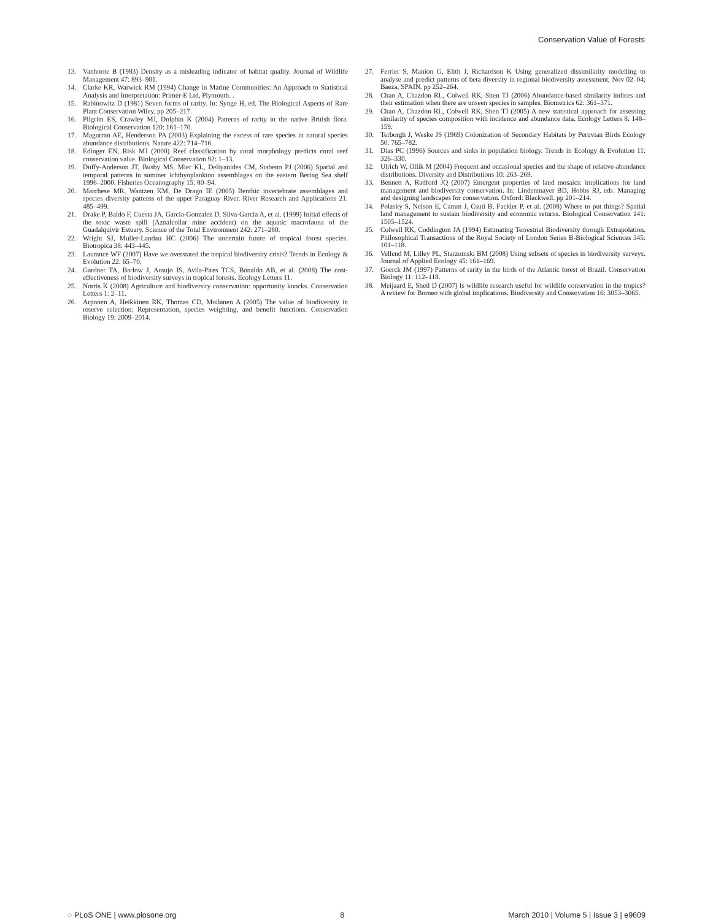Conservation Value of Forests
13. Vanhorne B (1983) Density as a misleading indicator of habitat quality. Journal of Wildlife Management 47: 893–901.
14. Clarke KR, Warwick RM (1994) Change in Marine Communities: An Approach to Statistical Analysis and Interpretation: Primer-E Ltd, Plymouth. .
15. Rabinowitz D (1981) Seven forms of rarity. In: Synge H, ed. The Biological Aspects of Rare Plant Conservation Wiley. pp 205–217.
16. Pilgrim ES, Crawley MJ, Dolphin K (2004) Patterns of rarity in the native British flora. Biological Conservation 120: 161–170.
17. Magurran AE, Henderson PA (2003) Explaining the excess of rare species in natural species abundance distributions. Nature 422: 714–716.
18. Edinger EN, Risk MJ (2000) Reef classification by coral morphology predicts coral reef conservation value. Biological Conservation 92: 1–13.
19. Duffy-Anderson JT, Busby MS, Mier KL, Deliyanides CM, Stabeno PJ (2006) Spatial and temporal patterns in summer ichthyoplankton assemblages on the eastern Bering Sea shelf 1996–2000. Fisheries Oceanography 15: 80–94.
20. Marchese MR, Wantzen KM, De Drago IE (2005) Benthic invertebrate assemblages and species diversity patterns of the upper Paraguay River. River Research and Applications 21: 485–499.
21. Drake P, Baldo F, Cuesta JA, Garcia-Gonzalez D, Silva-Garcia A, et al. (1999) Initial effects of the toxic waste spill (Aznalcollar mine accident) on the aquatic macrofauna of the Guadalquivir Estuary. Science of the Total Environment 242: 271–280.
22. Wright SJ, Muller-Landau HC (2006) The uncertain future of tropical forest species. Biotropica 38: 443–445.
23. Laurance WF (2007) Have we overstated the tropical biodiversity crisis? Trends in Ecology & Evolution 22: 65–70.
24. Gardner TA, Barlow J, Araujo IS, Avila-Pires TCS, Bonaldo AB, et al. (2008) The cost-effectiveness of biodiversity surveys in tropical forests. Ecology Letters 11.
25. Norris K (2008) Agriculture and biodiversity conservation: opportunity knocks. Conservation Letters 1: 2–11.
26. Arponen A, Heikkinen RK, Thomas CD, Moilanen A (2005) The value of biodiversity in reserve selection: Representation, species weighting, and benefit functions. Conservation Biology 19: 2009–2014.
27. Ferrier S, Manion G, Elith J, Richardson K Using generalized dissimilarity modelling to analyse and predict patterns of beta diversity in regional biodiversity assessment; Nov 02–04; Baeza, SPAIN. pp 252–264.
28. Chao A, Chazdon RL, Colwell RK, Shen TJ (2006) Abundance-based similarity indices and their estimation when there are unseen species in samples. Biometrics 62: 361–371.
29. Chao A, Chazdon RL, Colwell RK, Shen TJ (2005) A new statistical approach for assessing similarity of species composition with incidence and abundance data. Ecology Letters 8: 148–159.
30. Terborgh J, Weske JS (1969) Colonization of Secondary Habitats by Peruvian Birds Ecology 50: 765–782.
31. Dias PC (1996) Sources and sinks in population biology. Trends in Ecology & Evolution 11: 326–330.
32. Ulrich W, Ollik M (2004) Frequent and occasional species and the shape of relative-abundance distributions. Diversity and Distributions 10: 263–269.
33. Bennett A, Radford JQ (2007) Emergent properties of land mosaics: implications for land management and biodiversity conservation. In: Lindenmayer BD, Hobbs RJ, eds. Managing and designing landscapes for conservation. Oxford: Blackwell. pp 201–214.
34. Polasky S, Nelson E, Camm J, Csuti B, Fackler P, et al. (2008) Where to put things? Spatial land management to sustain biodiversity and economic returns. Biological Conservation 141: 1505–1524.
35. Colwell RK, Coddington JA (1994) Estimating Terrestrial Biodiversity through Extrapolation. Philosophical Transactions of the Royal Society of London Series B-Biological Sciences 345: 101–118.
36. Vellend M, Lilley PL, Starzomski BM (2008) Using subsets of species in biodiversity surveys. Journal of Applied Ecology 45: 161–169.
37. Goerck JM (1997) Patterns of rarity in the birds of the Atlantic forest of Brazil. Conservation Biology 11: 112–118.
38. Meijaard E, Sheil D (2007) Is wildlife research useful for wildlife conservation in the tropics? A review for Borneo with global implications. Biodiversity and Conservation 16: 3053–3065.
◌ PLoS ONE | www.plosone.org 8 March 2010 | Volume 5 | Issue 3 | e9609